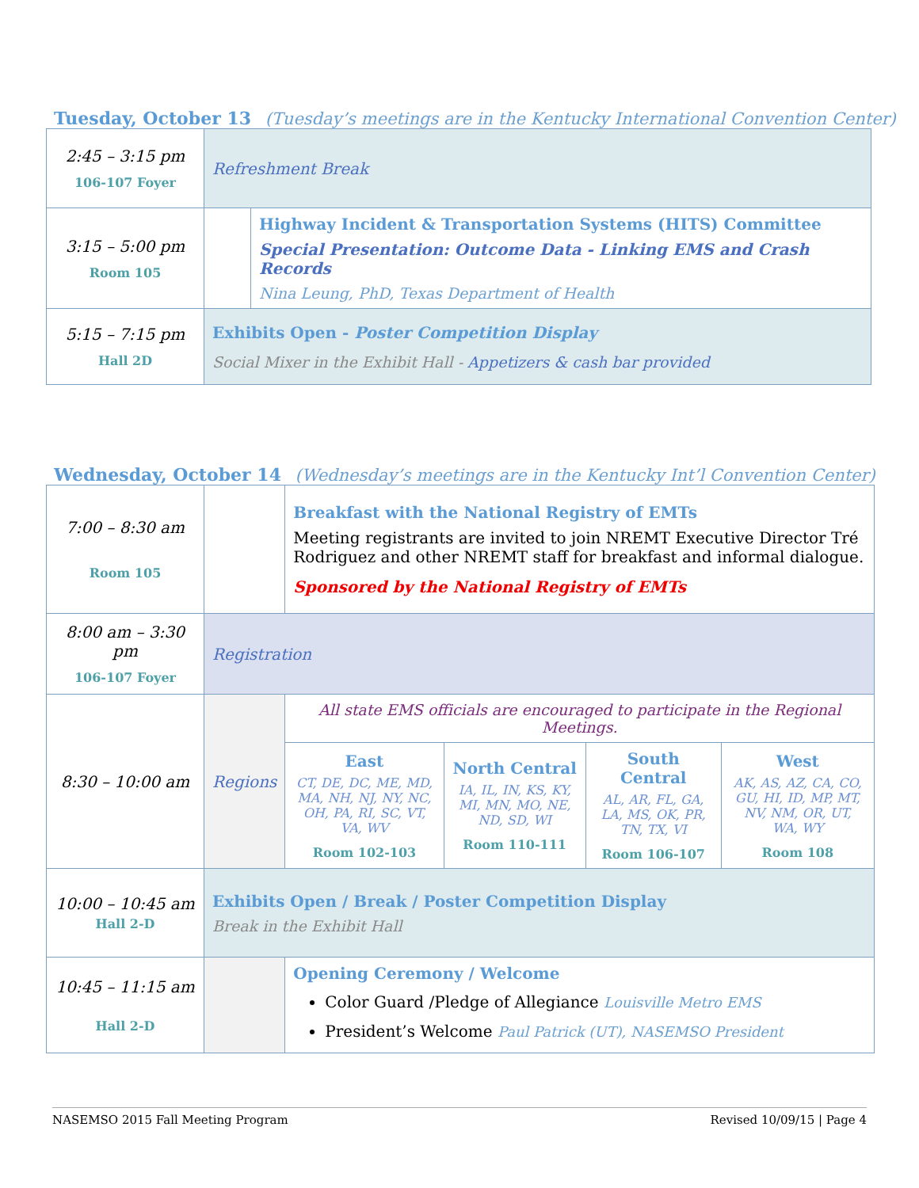Tuesday, October 13 (Tuesday’s meetings are in the Kentucky International Convention Center)
| 2:45 – 3:15 pm 106-107 Foyer | Refreshment Break | |
| 3:15 – 5:00 pm Room 105 | | Highway Incident & Transportation Systems (HITS) Committee Special Presentation: Outcome Data - Linking EMS and Crash Records Nina Leung, PhD, Texas Department of Health |
| 5:15 – 7:15 pm Hall 2D | Exhibits Open - Poster Competition Display Social Mixer in the Exhibit Hall - Appetizers & cash bar provided | |
Wednesday, October 14 (Wednesday’s meetings are in the Kentucky Int’l Convention Center)
| 7:00 – 8:30 am Room 105 | | Breakfast with the National Registry of EMTs Meeting registrants are invited to join NREMT Executive Director Tré Rodriguez and other NREMT staff for breakfast and informal dialogue. Sponsored by the National Registry of EMTs | | | |
| 8:00 am – 3:30 pm 106-107 Foyer | Registration | | | | |
| 8:30 – 10:00 am | Regions | All state EMS officials are encouraged to participate in the Regional Meetings. | | | |
| | | East CT, DE, DC, ME, MD, MA, NH, NJ, NY, NC, OH, PA, RI, SC, VT, VA, WV Room 102-103 | North Central IA, IL, IN, KS, KY, MI, MN, MO, NE, ND, SD, WI Room 110-111 | South Central AL, AR, FL, GA, LA, MS, OK, PR, TN, TX, VI Room 106-107 | West AK, AS, AZ, CA, CO, GU, HI, ID, MP, MT, NV, NM, OR, UT, WA, WY Room 108 |
| 10:00 – 10:45 am Hall 2-D | Exhibits Open / Break / Poster Competition Display Break in the Exhibit Hall | | | | |
| 10:45 – 11:15 am Hall 2-D | | Opening Ceremony / Welcome Color Guard /Pledge of Allegiance Louisville Metro EMS President’s Welcome Paul Patrick (UT), NASEMSO President | | | |
NASEMSO 2015 Fall Meeting Program Revised 10/09/15 | Page 4